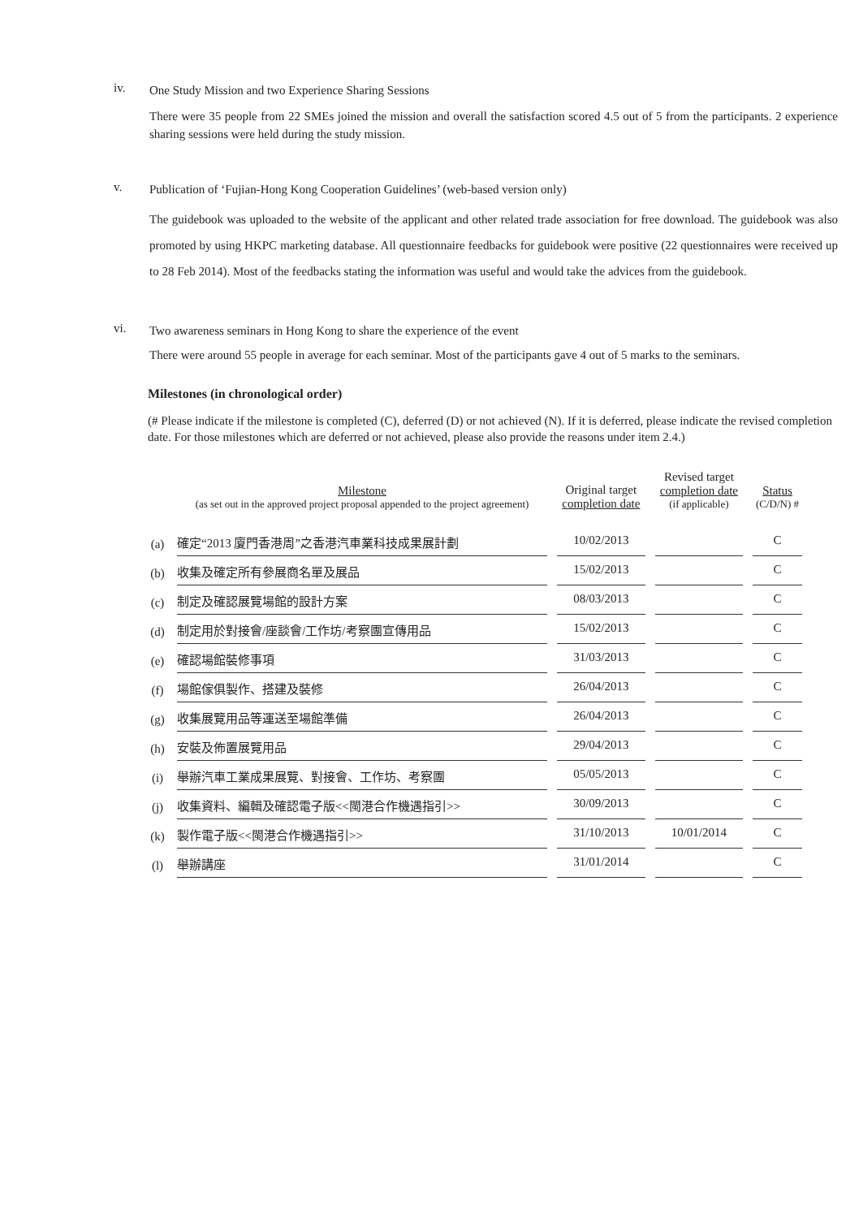iv.
One Study Mission and two Experience Sharing Sessions
There were 35 people from 22 SMEs joined the mission and overall the satisfaction scored 4.5 out of 5 from the participants. 2 experience sharing sessions were held during the study mission.
v.
Publication of ‘Fujian-Hong Kong Cooperation Guidelines’ (web-based version only)
The guidebook was uploaded to the website of the applicant and other related trade association for free download. The guidebook was also promoted by using HKPC marketing database. All questionnaire feedbacks for guidebook were positive (22 questionnaires were received up to 28 Feb 2014). Most of the feedbacks stating the information was useful and would take the advices from the guidebook.
vi.
Two awareness seminars in Hong Kong to share the experience of the event
There were around 55 people in average for each seminar. Most of the participants gave 4 out of 5 marks to the seminars.
Milestones (in chronological order)
(# Please indicate if the milestone is completed (C), deferred (D) or not achieved (N). If it is deferred, please indicate the revised completion date. For those milestones which are deferred or not achieved, please also provide the reasons under item 2.4.)
| | Milestone (as set out in the approved project proposal appended to the project agreement) | Original target completion date | Revised target completion date (if applicable) | Status (C/D/N) # |
| --- | --- | --- | --- | --- |
| (a) | 確定“2013 廈門香港周”之香港汽車業科技成果展計劃 | 10/02/2013 | | C |
| (b) | 收集及確定所有參展商名單及展品 | 15/02/2013 | | C |
| (c) | 制定及確認展覽場館的設計方案 | 08/03/2013 | | C |
| (d) | 制定用於對接會/座談會/工作坊/考察團宣傳用品 | 15/02/2013 | | C |
| (e) | 確認場館裝修事項 | 31/03/2013 | | C |
| (f) | 場館傢俱製作、搭建及裝修 | 26/04/2013 | | C |
| (g) | 收集展覽用品等運送至場館準備 | 26/04/2013 | | C |
| (h) | 安裝及佈置展覽用品 | 29/04/2013 | | C |
| (i) | 舉辦汽車工業成果展覽、對接會、工作坊、考察團 | 05/05/2013 | | C |
| (j) | 收集資料、編輯及確認電子版<<閩港合作機遇指引>> | 30/09/2013 | | C |
| (k) | 製作電子版<<閩港合作機遇指引>> | 31/10/2013 | 10/01/2014 | C |
| (l) | 舉辦講座 | 31/01/2014 | | C |